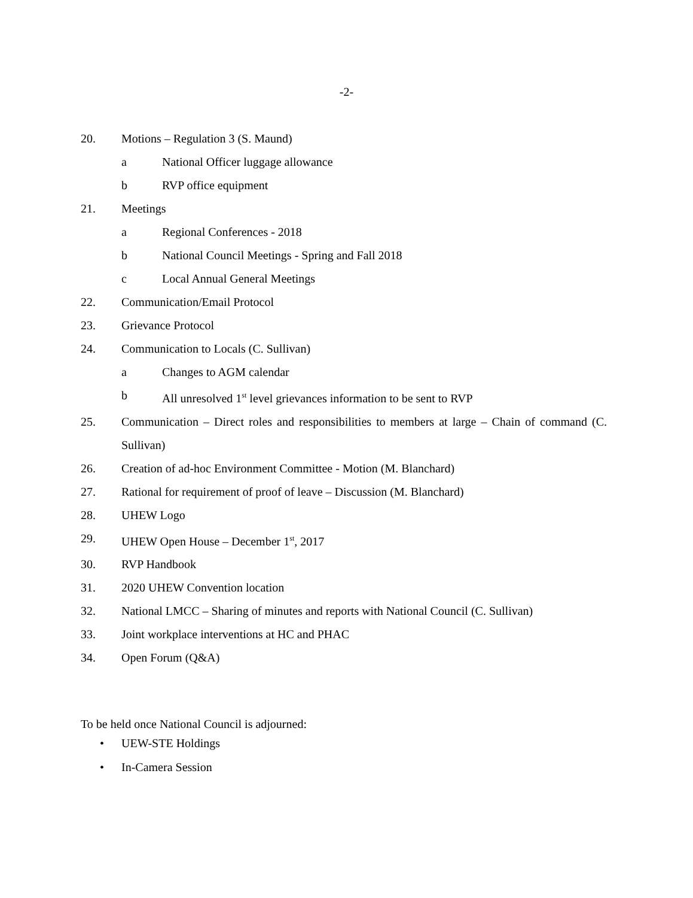-2-
20. Motions – Regulation 3 (S. Maund)
a National Officer luggage allowance
b RVP office equipment
21. Meetings
a Regional Conferences - 2018
b National Council Meetings - Spring and Fall 2018
c Local Annual General Meetings
22. Communication/Email Protocol
23. Grievance Protocol
24. Communication to Locals (C. Sullivan)
a Changes to AGM calendar
b All unresolved 1<sup>st</sup> level grievances information to be sent to RVP
25. Communication – Direct roles and responsibilities to members at large – Chain of command (C. Sullivan)
26. Creation of ad-hoc Environment Committee - Motion (M. Blanchard)
27. Rational for requirement of proof of leave – Discussion (M. Blanchard)
28. UHEW Logo
29. UHEW Open House – December 1<sup>st</sup>, 2017
30. RVP Handbook
31. 2020 UHEW Convention location
32. National LMCC – Sharing of minutes and reports with National Council (C. Sullivan)
33. Joint workplace interventions at HC and PHAC
34. Open Forum (Q&A)
To be held once National Council is adjourned:
• UEW-STE Holdings
• In-Camera Session